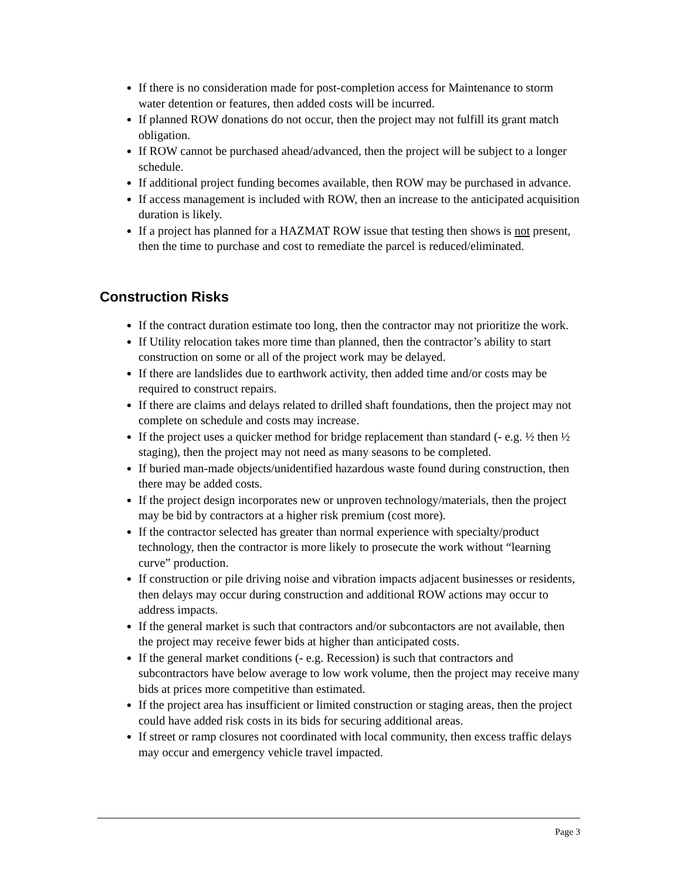If there is no consideration made for post-completion access for Maintenance to storm water detention or features, then added costs will be incurred.
If planned ROW donations do not occur, then the project may not fulfill its grant match obligation.
If ROW cannot be purchased ahead/advanced, then the project will be subject to a longer schedule.
If additional project funding becomes available, then ROW may be purchased in advance.
If access management is included with ROW, then an increase to the anticipated acquisition duration is likely.
If a project has planned for a HAZMAT ROW issue that testing then shows is not present, then the time to purchase and cost to remediate the parcel is reduced/eliminated.
Construction Risks
If the contract duration estimate too long, then the contractor may not prioritize the work.
If Utility relocation takes more time than planned, then the contractor’s ability to start construction on some or all of the project work may be delayed.
If there are landslides due to earthwork activity, then added time and/or costs may be required to construct repairs.
If there are claims and delays related to drilled shaft foundations, then the project may not complete on schedule and costs may increase.
If the project uses a quicker method for bridge replacement than standard (- e.g. ½ then ½ staging), then the project may not need as many seasons to be completed.
If buried man-made objects/unidentified hazardous waste found during construction, then there may be added costs.
If the project design incorporates new or unproven technology/materials, then the project may be bid by contractors at a higher risk premium (cost more).
If the contractor selected has greater than normal experience with specialty/product technology, then the contractor is more likely to prosecute the work without “learning curve” production.
If construction or pile driving noise and vibration impacts adjacent businesses or residents, then delays may occur during construction and additional ROW actions may occur to address impacts.
If the general market is such that contractors and/or subcontactors are not available, then the project may receive fewer bids at higher than anticipated costs.
If the general market conditions (- e.g. Recession) is such that contractors and subcontractors have below average to low work volume, then the project may receive many bids at prices more competitive than estimated.
If the project area has insufficient or limited construction or staging areas, then the project could have added risk costs in its bids for securing additional areas.
If street or ramp closures not coordinated with local community, then excess traffic delays may occur and emergency vehicle travel impacted.
Page 3